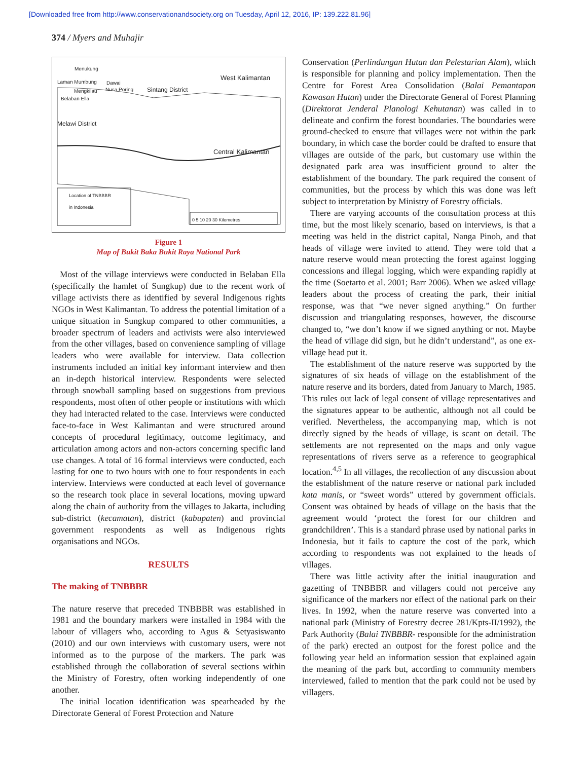[Downloaded free from http://www.conservationandsociety.org on Tuesday, April 12, 2016, IP: 139.222.81.96]
374 / Myers and Muhajir
Menukung
Laman Mumbung Dawai
Mengkilau Nusa Poring
Belaban Ella
West Kalimantan
Sintang District
Melawi District
Central Kalimantan
Location of TNBBBR
in Indonesia
0 5 10 20 30 Kilometres
Figure 1
Map of Bukit Baka Bukit Raya National Park
Most of the village interviews were conducted in Belaban Ella (specifically the hamlet of Sungkup) due to the recent work of village activists there as identified by several Indigenous rights NGOs in West Kalimantan. To address the potential limitation of a unique situation in Sungkup compared to other communities, a broader spectrum of leaders and activists were also interviewed from the other villages, based on convenience sampling of village leaders who were available for interview. Data collection instruments included an initial key informant interview and then an in-depth historical interview. Respondents were selected through snowball sampling based on suggestions from previous respondents, most often of other people or institutions with which they had interacted related to the case. Interviews were conducted face-to-face in West Kalimantan and were structured around concepts of procedural legitimacy, outcome legitimacy, and articulation among actors and non-actors concerning specific land use changes. A total of 16 formal interviews were conducted, each lasting for one to two hours with one to four respondents in each interview. Interviews were conducted at each level of governance so the research took place in several locations, moving upward along the chain of authority from the villages to Jakarta, including sub-district (kecamatan), district (kabupaten) and provincial government respondents as well as Indigenous rights organisations and NGOs.
RESULTS
The making of TNBBBR
The nature reserve that preceded TNBBBR was established in 1981 and the boundary markers were installed in 1984 with the labour of villagers who, according to Agus & Setyasiswanto (2010) and our own interviews with customary users, were not informed as to the purpose of the markers. The park was established through the collaboration of several sections within the Ministry of Forestry, often working independently of one another.
The initial location identification was spearheaded by the Directorate General of Forest Protection and Nature
Conservation (Perlindungan Hutan dan Pelestarian Alam), which is responsible for planning and policy implementation. Then the Centre for Forest Area Consolidation (Balai Pemantapan Kawasan Hutan) under the Directorate General of Forest Planning (Direktorat Jenderal Planologi Kehutanan) was called in to delineate and confirm the forest boundaries. The boundaries were ground-checked to ensure that villages were not within the park boundary, in which case the border could be drafted to ensure that villages are outside of the park, but customary use within the designated park area was insufficient ground to alter the establishment of the boundary. The park required the consent of communities, but the process by which this was done was left subject to interpretation by Ministry of Forestry officials.
There are varying accounts of the consultation process at this time, but the most likely scenario, based on interviews, is that a meeting was held in the district capital, Nanga Pinoh, and that heads of village were invited to attend. They were told that a nature reserve would mean protecting the forest against logging concessions and illegal logging, which were expanding rapidly at the time (Soetarto et al. 2001; Barr 2006). When we asked village leaders about the process of creating the park, their initial response, was that “we never signed anything.” On further discussion and triangulating responses, however, the discourse changed to, “we don’t know if we signed anything or not. Maybe the head of village did sign, but he didn’t understand”, as one ex-village head put it.
The establishment of the nature reserve was supported by the signatures of six heads of village on the establishment of the nature reserve and its borders, dated from January to March, 1985. This rules out lack of legal consent of village representatives and the signatures appear to be authentic, although not all could be verified. Nevertheless, the accompanying map, which is not directly signed by the heads of village, is scant on detail. The settlements are not represented on the maps and only vague representations of rivers serve as a reference to geographical location.<sup>4,5</sup> In all villages, the recollection of any discussion about the establishment of the nature reserve or national park included kata manis, or “sweet words” uttered by government officials. Consent was obtained by heads of village on the basis that the agreement would ‘protect the forest for our children and grandchildren’. This is a standard phrase used by national parks in Indonesia, but it fails to capture the cost of the park, which according to respondents was not explained to the heads of villages.
There was little activity after the initial inauguration and gazetting of TNBBBR and villagers could not perceive any significance of the markers nor effect of the national park on their lives. In 1992, when the nature reserve was converted into a national park (Ministry of Forestry decree 281/Kpts-II/1992), the Park Authority (Balai TNBBBR- responsible for the administration of the park) erected an outpost for the forest police and the following year held an information session that explained again the meaning of the park but, according to community members interviewed, failed to mention that the park could not be used by villagers.